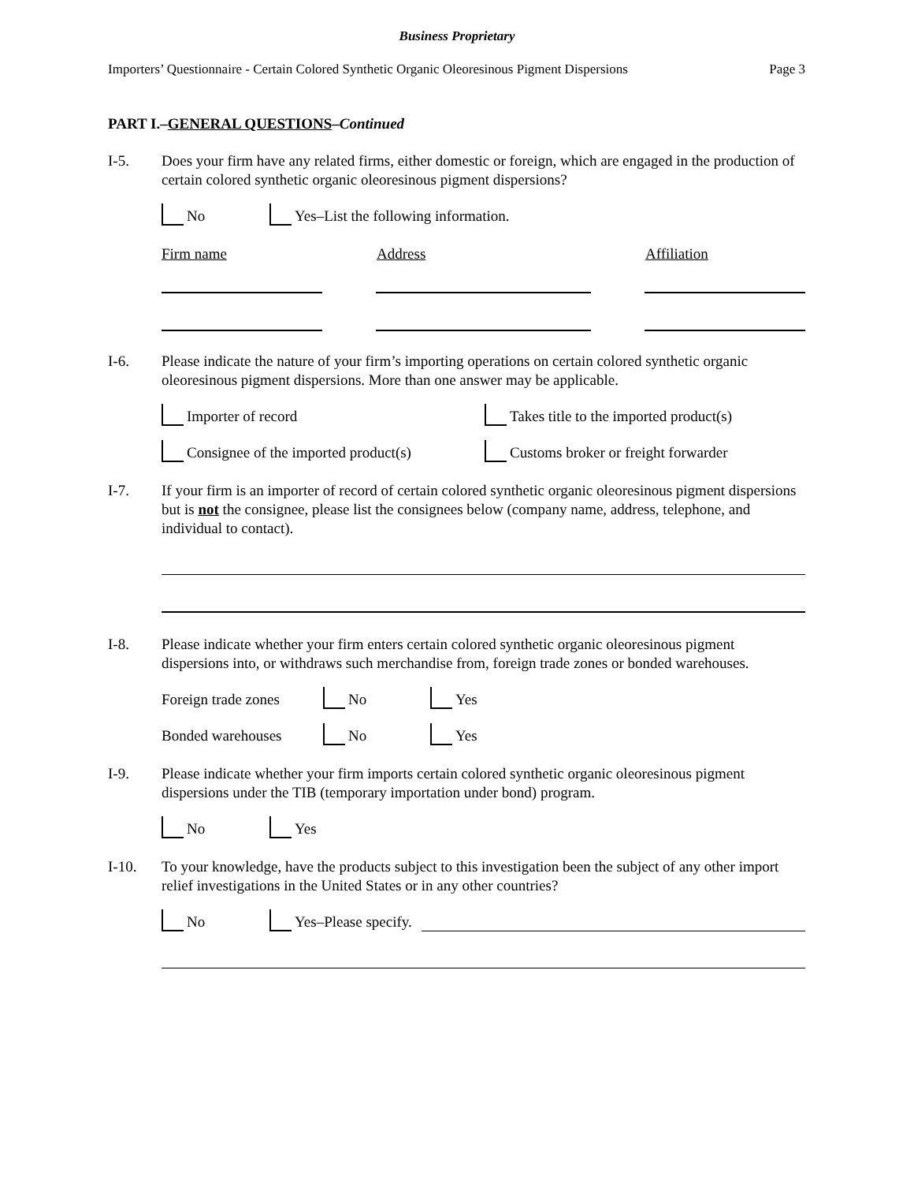Business Proprietary
Importers’ Questionnaire - Certain Colored Synthetic Organic Oleoresinous Pigment Dispersions Page 3
PART I.–GENERAL QUESTIONS–Continued
I-5. Does your firm have any related firms, either domestic or foreign, which are engaged in the production of certain colored synthetic organic oleoresinous pigment dispersions?
No Yes–List the following information.
Firm name Address Affiliation
I-6. Please indicate the nature of your firm’s importing operations on certain colored synthetic organic oleoresinous pigment dispersions. More than one answer may be applicable.
Importer of record Takes title to the imported product(s)
Consignee of the imported product(s) Customs broker or freight forwarder
I-7. If your firm is an importer of record of certain colored synthetic organic oleoresinous pigment dispersions but is not the consignee, please list the consignees below (company name, address, telephone, and individual to contact).
I-8. Please indicate whether your firm enters certain colored synthetic organic oleoresinous pigment dispersions into, or withdraws such merchandise from, foreign trade zones or bonded warehouses.
Foreign trade zones No Yes
Bonded warehouses No Yes
I-9. Please indicate whether your firm imports certain colored synthetic organic oleoresinous pigment dispersions under the TIB (temporary importation under bond) program.
No Yes
I-10. To your knowledge, have the products subject to this investigation been the subject of any other import relief investigations in the United States or in any other countries?
No Yes–Please specify.